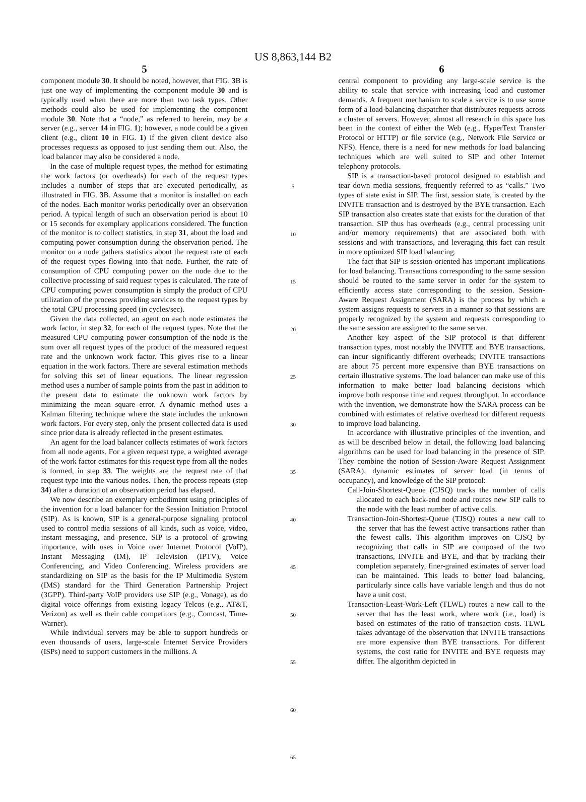US 8,863,144 B2
5
component module 30. It should be noted, however, that FIG. 3 B is just one way of implementing the component module 30 and is typically used when there are more than two task types. Other methods could also be used for implementing the component module 30. Note that a “node,” as referred to herein, may be a server (e.g., server 14 in FIG. 1); however, a node could be a given client (e.g., client 10 in FIG. 1) if the given client device also processes requests as opposed to just sending them out. Also, the load balancer may also be considered a node.
In the case of multiple request types, the method for estimating the work factors (or overheads) for each of the request types includes a number of steps that are executed periodically, as illustrated in FIG. 3 B. Assume that a monitor is installed on each of the nodes. Each monitor works periodically over an observation period. A typical length of such an observation period is about 10 or 15 seconds for exemplary applications considered. The function of the monitor is to collect statistics, in step 31, about the load and computing power consumption during the observation period. The monitor on a node gathers statistics about the request rate of each of the request types flowing into that node. Further, the rate of consumption of CPU computing power on the node due to the collective processing of said request types is calculated. The rate of CPU computing power consumption is simply the product of CPU utilization of the process providing services to the request types by the total CPU processing speed (in cycles/sec).
Given the data collected, an agent on each node estimates the work factor, in step 32, for each of the request types. Note that the measured CPU computing power consumption of the node is the sum over all request types of the product of the measured request rate and the unknown work factor. This gives rise to a linear equation in the work factors. There are several estimation methods for solving this set of linear equations. The linear regression method uses a number of sample points from the past in addition to the present data to estimate the unknown work factors by minimizing the mean square error. A dynamic method uses a Kalman filtering technique where the state includes the unknown work factors. For every step, only the present collected data is used since prior data is already reflected in the present estimates.
An agent for the load balancer collects estimates of work factors from all node agents. For a given request type, a weighted average of the work factor estimates for this request type from all the nodes is formed, in step 33. The weights are the request rate of that request type into the various nodes. Then, the process repeats (step 34) after a duration of an observation period has elapsed.
We now describe an exemplary embodiment using principles of the invention for a load balancer for the Session Initiation Protocol (SIP). As is known, SIP is a general-purpose signaling protocol used to control media sessions of all kinds, such as voice, video, instant messaging, and presence. SIP is a protocol of growing importance, with uses in Voice over Internet Protocol (VoIP), Instant Messaging (IM), IP Television (IPTV), Voice Conferencing, and Video Conferencing. Wireless providers are standardizing on SIP as the basis for the IP Multimedia System (IMS) standard for the Third Generation Partnership Project (3GPP). Third-party VoIP providers use SIP (e.g., Vonage), as do digital voice offerings from existing legacy Telcos (e.g., AT&T, Verizon) as well as their cable competitors (e.g., Comcast, Time-Warner).
While individual servers may be able to support hundreds or even thousands of users, large-scale Internet Service Providers (ISPs) need to support customers in the millions. A
5
10
15
20
25
30
35
40
45
50
55
60
65
6
central component to providing any large-scale service is the ability to scale that service with increasing load and customer demands. A frequent mechanism to scale a service is to use some form of a load-balancing dispatcher that distributes requests across a cluster of servers. However, almost all research in this space has been in the context of either the Web (e.g., HyperText Transfer Protocol or HTTP) or file service (e.g., Network File Service or NFS). Hence, there is a need for new methods for load balancing techniques which are well suited to SIP and other Internet telephony protocols.
SIP is a transaction-based protocol designed to establish and tear down media sessions, frequently referred to as “calls.” Two types of state exist in SIP. The first, session state, is created by the INVITE transaction and is destroyed by the BYE transaction. Each SIP transaction also creates state that exists for the duration of that transaction. SIP thus has overheads (e.g., central processing unit and/or memory requirements) that are associated both with sessions and with transactions, and leveraging this fact can result in more optimized SIP load balancing.
The fact that SIP is session-oriented has important implications for load balancing. Transactions corresponding to the same session should be routed to the same server in order for the system to efficiently access state corresponding to the session. Session-Aware Request Assignment (SARA) is the process by which a system assigns requests to servers in a manner so that sessions are properly recognized by the system and requests corresponding to the same session are assigned to the same server.
Another key aspect of the SIP protocol is that different transaction types, most notably the INVITE and BYE transactions, can incur significantly different overheads; INVITE transactions are about 75 percent more expensive than BYE transactions on certain illustrative systems. The load balancer can make use of this information to make better load balancing decisions which improve both response time and request throughput. In accordance with the invention, we demonstrate how the SARA process can be combined with estimates of relative overhead for different requests to improve load balancing.
In accordance with illustrative principles of the invention, and as will be described below in detail, the following load balancing algorithms can be used for load balancing in the presence of SIP. They combine the notion of Session-Aware Request Assignment (SARA), dynamic estimates of server load (in terms of occupancy), and knowledge of the SIP protocol:
Call-Join-Shortest-Queue (CJSQ) tracks the number of calls allocated to each back-end node and routes new SIP calls to the node with the least number of active calls.
Transaction-Join-Shortest-Queue (TJSQ) routes a new call to the server that has the fewest active transactions rather than the fewest calls. This algorithm improves on CJSQ by recognizing that calls in SIP are composed of the two transactions, INVITE and BYE, and that by tracking their completion separately, finer-grained estimates of server load can be maintained. This leads to better load balancing, particularly since calls have variable length and thus do not have a unit cost.
Transaction-Least-Work-Left (TLWL) routes a new call to the server that has the least work, where work (i.e., load) is based on estimates of the ratio of transaction costs. TLWL takes advantage of the observation that INVITE transactions are more expensive than BYE transactions. For different systems, the cost ratio for INVITE and BYE requests may differ. The algorithm depicted in